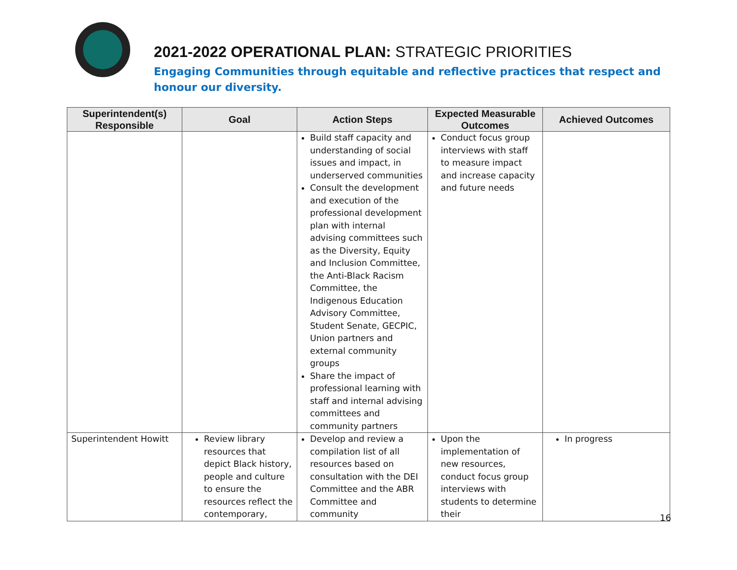2021-2022 OPERATIONAL PLAN: STRATEGIC PRIORITIES
Engaging Communities through equitable and reflective practices that respect and honour our diversity.
| Superintendent(s) Responsible | Goal | Action Steps | Expected Measurable Outcomes | Achieved Outcomes |
| --- | --- | --- | --- | --- |
| | | Build staff capacity and understanding of social issues and impact, in underserved communities Consult the development and execution of the professional development plan with internal advising committees such as the Diversity, Equity and Inclusion Committee, the Anti-Black Racism Committee, the Indigenous Education Advisory Committee, Student Senate, GECPIC, Union partners and external community groups Share the impact of professional learning with staff and internal advising committees and community partners | Conduct focus group interviews with staff to measure impact and increase capacity and future needs | |
| Superintendent Howitt | Review library resources that depict Black history, people and culture to ensure the resources reflect the contemporary, | Develop and review a compilation list of all resources based on consultation with the DEI Committee and the ABR Committee and community | Upon the implementation of new resources, conduct focus group interviews with students to determine their | In progress |
16